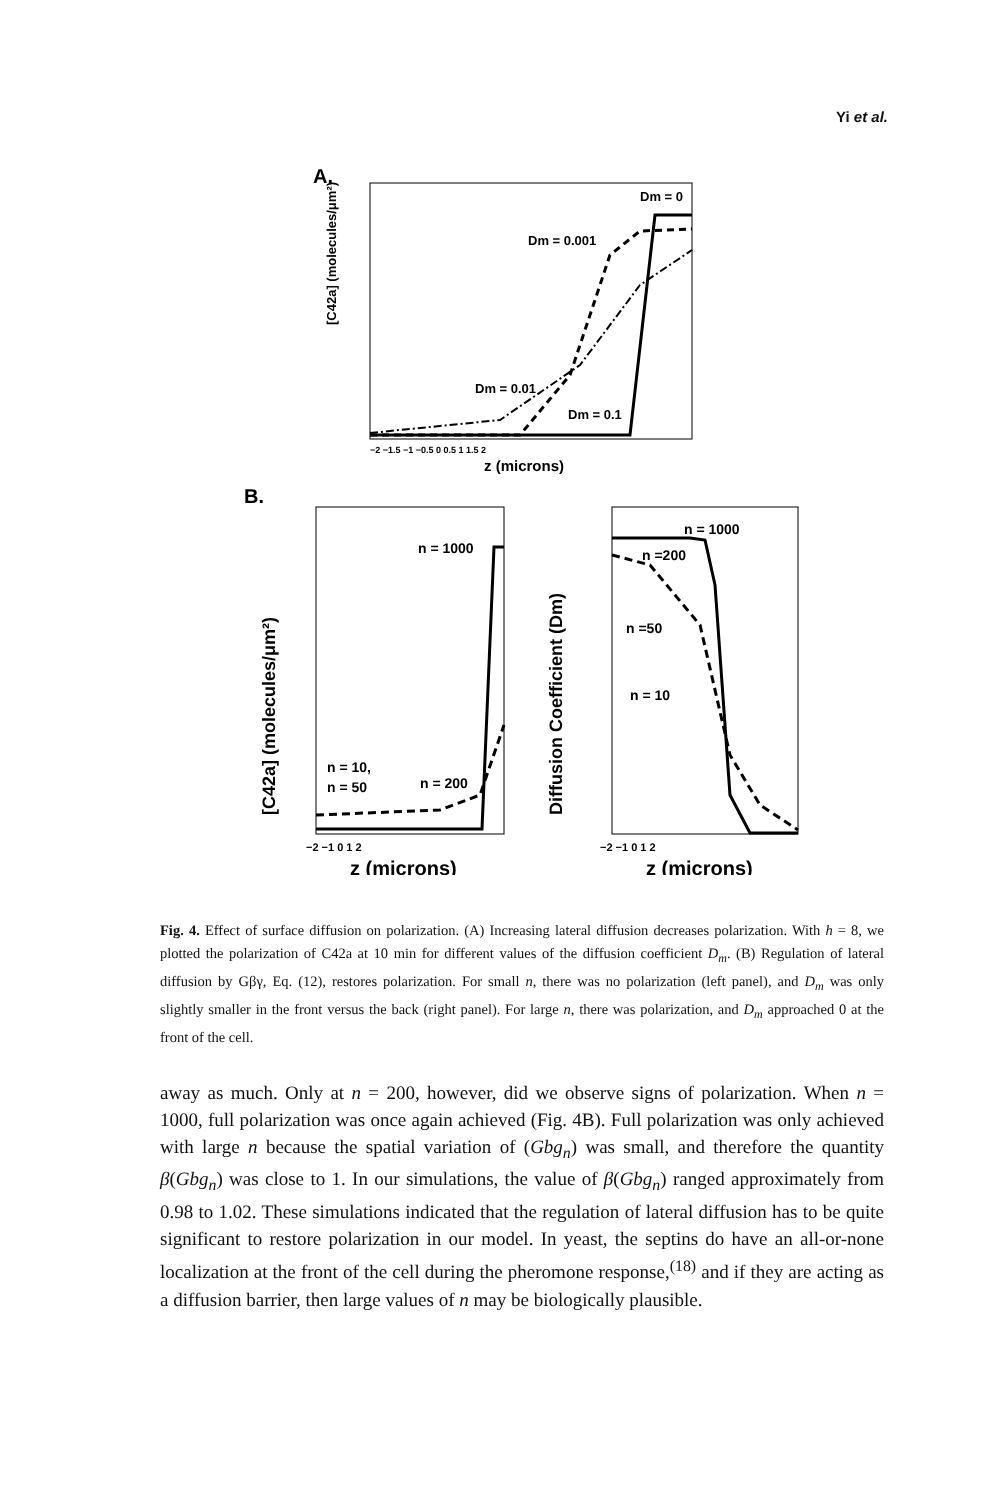Yi et al.
A.
[C42a] (molecules/μm²)
Dm = 0
Dm = 0.001
Dm = 0.01
Dm = 0.1
−2 −1.5 −1 −0.5 0 0.5 1 1.5 2
z (microns)
B.
[C42a] (molecules/μm²)
n = 1000
n = 10,
n = 50
n = 200
−2 −1 0 1 2
z (microns)
Diffusion Coefficient (Dm)
n = 1000
n =200
n =50
n = 10
−2 −1 0 1 2
z (microns)
Fig. 4. Effect of surface diffusion on polarization. (A) Increasing lateral diffusion decreases polarization. With h = 8, we plotted the polarization of C42a at 10 min for different values of the diffusion coefficient D<sub>m</sub>. (B) Regulation of lateral diffusion by Gβγ, Eq. (12), restores polarization. For small n, there was no polarization (left panel), and D<sub>m</sub> was only slightly smaller in the front versus the back (right panel). For large n, there was polarization, and D<sub>m</sub> approached 0 at the front of the cell.
away as much. Only at n = 200, however, did we observe signs of polarization. When n = 1000, full polarization was once again achieved (Fig. 4B). Full polarization was only achieved with large n because the spatial variation of (Gbg<sub>n</sub>) was small, and therefore the quantity β(Gbg<sub>n</sub>) was close to 1. In our simulations, the value of β(Gbg<sub>n</sub>) ranged approximately from 0.98 to 1.02. These simulations indicated that the regulation of lateral diffusion has to be quite significant to restore polarization in our model. In yeast, the septins do have an all-or-none localization at the front of the cell during the pheromone response,<sup>(18)</sup> and if they are acting as a diffusion barrier, then large values of n may be biologically plausible.